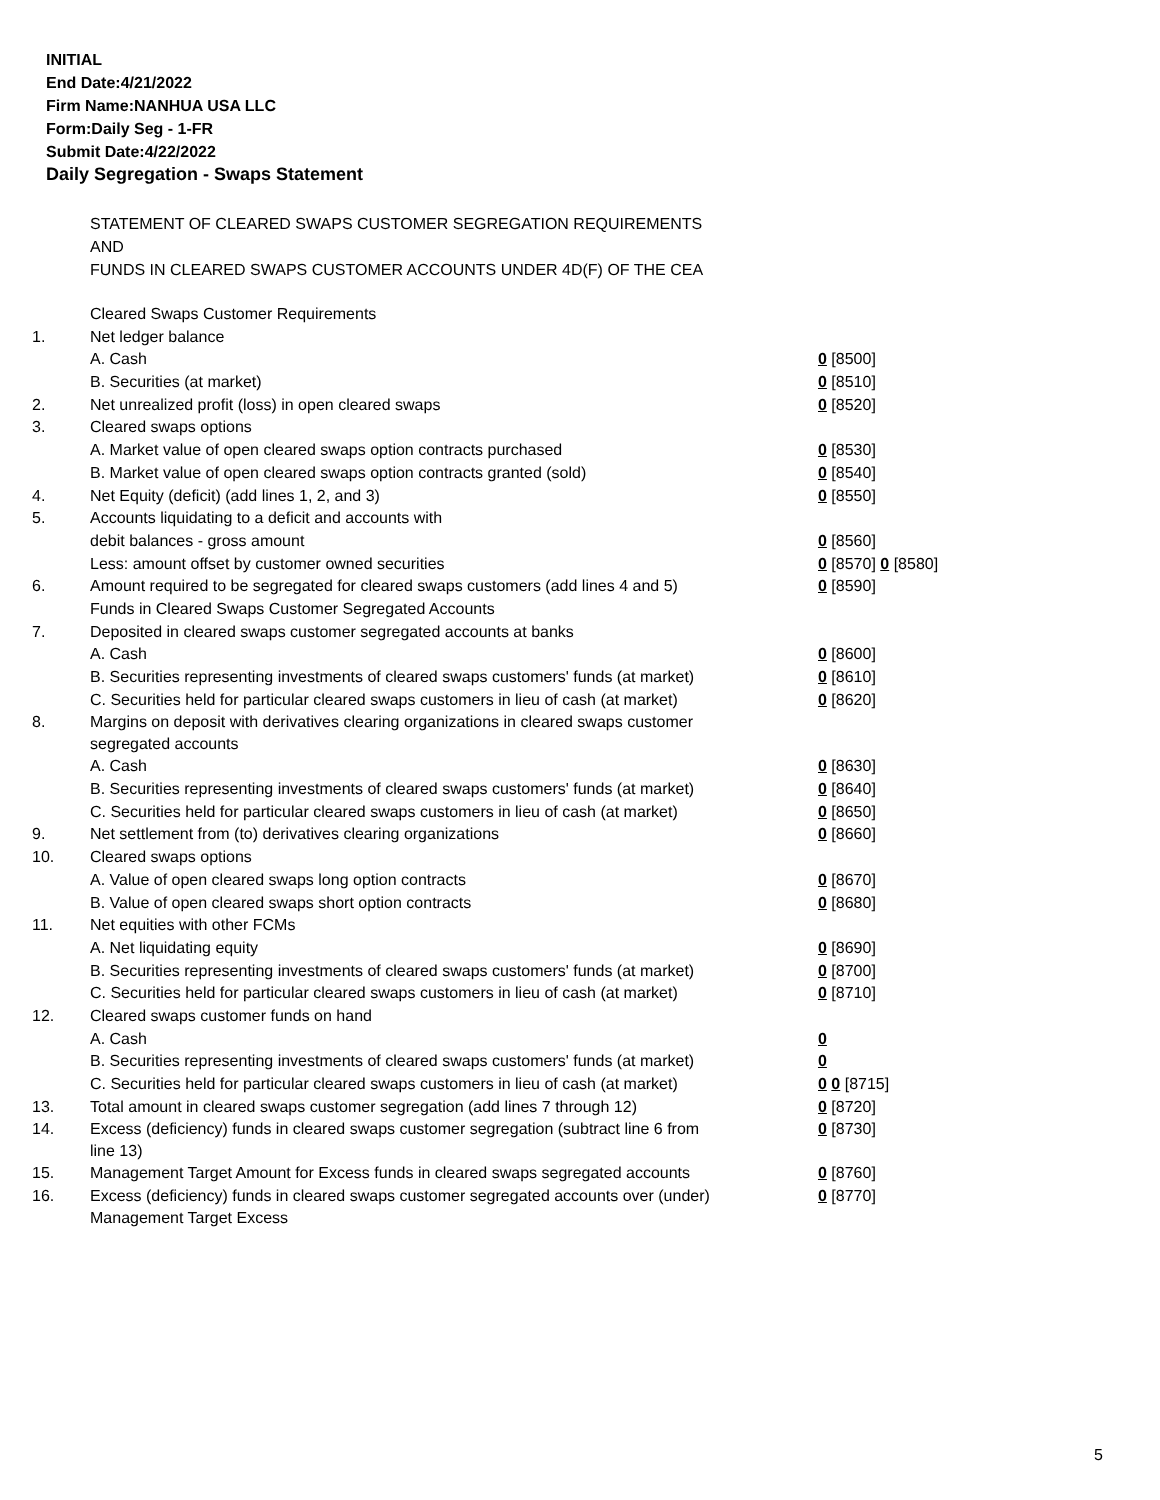INITIAL
End Date:4/21/2022
Firm Name:NANHUA USA LLC
Form:Daily Seg - 1-FR
Submit Date:4/22/2022
Daily Segregation - Swaps Statement
STATEMENT OF CLEARED SWAPS CUSTOMER SEGREGATION REQUIREMENTS
AND
FUNDS IN CLEARED SWAPS CUSTOMER ACCOUNTS UNDER 4D(F) OF THE CEA
| | Cleared Swaps Customer Requirements | |
| 1. | Net ledger balance | |
| | A. Cash | 0 [8500] |
| | B. Securities (at market) | 0 [8510] |
| 2. | Net unrealized profit (loss) in open cleared swaps | 0 [8520] |
| 3. | Cleared swaps options | |
| | A. Market value of open cleared swaps option contracts purchased | 0 [8530] |
| | B. Market value of open cleared swaps option contracts granted (sold) | 0 [8540] |
| 4. | Net Equity (deficit) (add lines 1, 2, and 3) | 0 [8550] |
| 5. | Accounts liquidating to a deficit and accounts with | |
| | debit balances - gross amount | 0 [8560] |
| | Less: amount offset by customer owned securities | 0 [8570] 0 [8580] |
| 6. | Amount required to be segregated for cleared swaps customers (add lines 4 and 5) | 0 [8590] |
| | Funds in Cleared Swaps Customer Segregated Accounts | |
| 7. | Deposited in cleared swaps customer segregated accounts at banks | |
| | A. Cash | 0 [8600] |
| | B. Securities representing investments of cleared swaps customers' funds (at market) | 0 [8610] |
| | C. Securities held for particular cleared swaps customers in lieu of cash (at market) | 0 [8620] |
| 8. | Margins on deposit with derivatives clearing organizations in cleared swaps customer segregated accounts | |
| | A. Cash | 0 [8630] |
| | B. Securities representing investments of cleared swaps customers' funds (at market) | 0 [8640] |
| | C. Securities held for particular cleared swaps customers in lieu of cash (at market) | 0 [8650] |
| 9. | Net settlement from (to) derivatives clearing organizations | 0 [8660] |
| 10. | Cleared swaps options | |
| | A. Value of open cleared swaps long option contracts | 0 [8670] |
| | B. Value of open cleared swaps short option contracts | 0 [8680] |
| 11. | Net equities with other FCMs | |
| | A. Net liquidating equity | 0 [8690] |
| | B. Securities representing investments of cleared swaps customers' funds (at market) | 0 [8700] |
| | C. Securities held for particular cleared swaps customers in lieu of cash (at market) | 0 [8710] |
| 12. | Cleared swaps customer funds on hand | |
| | A. Cash | 0 |
| | B. Securities representing investments of cleared swaps customers' funds (at market) | 0 |
| | C. Securities held for particular cleared swaps customers in lieu of cash (at market) | 0 0 [8715] |
| 13. | Total amount in cleared swaps customer segregation (add lines 7 through 12) | 0 [8720] |
| 14. | Excess (deficiency) funds in cleared swaps customer segregation (subtract line 6 from line 13) | 0 [8730] |
| 15. | Management Target Amount for Excess funds in cleared swaps segregated accounts | 0 [8760] |
| 16. | Excess (deficiency) funds in cleared swaps customer segregated accounts over (under) Management Target Excess | 0 [8770] |
5